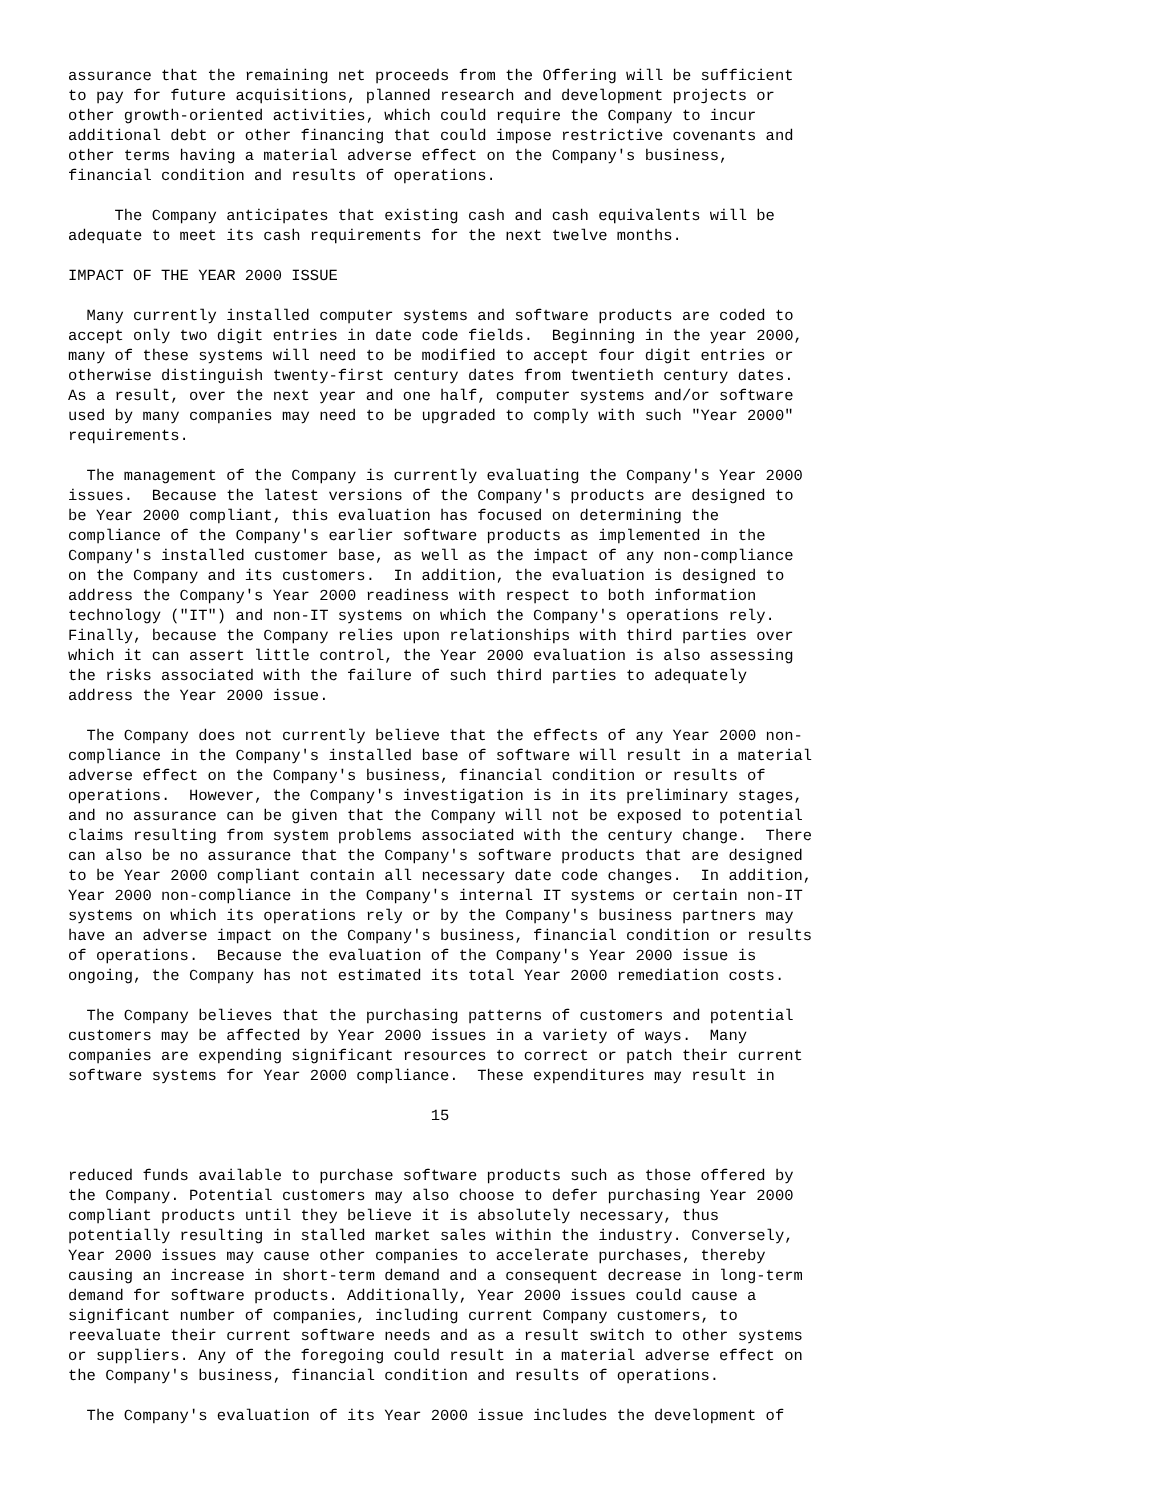assurance that the remaining net proceeds from the Offering will be sufficient
to pay for future acquisitions, planned research and development projects or
other growth-oriented activities, which could require the Company to incur
additional debt or other financing that could impose restrictive covenants and
other terms having a material adverse effect on the Company's business,
financial condition and results of operations.

     The Company anticipates that existing cash and cash equivalents will be
adequate to meet its cash requirements for the next twelve months.

IMPACT OF THE YEAR 2000 ISSUE

  Many currently installed computer systems and software products are coded to
accept only two digit entries in date code fields.  Beginning in the year 2000,
many of these systems will need to be modified to accept four digit entries or
otherwise distinguish twenty-first century dates from twentieth century dates.
As a result, over the next year and one half, computer systems and/or software
used by many companies may need to be upgraded to comply with such "Year 2000"
requirements.

  The management of the Company is currently evaluating the Company's Year 2000
issues.  Because the latest versions of the Company's products are designed to
be Year 2000 compliant, this evaluation has focused on determining the
compliance of the Company's earlier software products as implemented in the
Company's installed customer base, as well as the impact of any non-compliance
on the Company and its customers.  In addition, the evaluation is designed to
address the Company's Year 2000 readiness with respect to both information
technology ("IT") and non-IT systems on which the Company's operations rely.
Finally, because the Company relies upon relationships with third parties over
which it can assert little control, the Year 2000 evaluation is also assessing
the risks associated with the failure of such third parties to adequately
address the Year 2000 issue.

  The Company does not currently believe that the effects of any Year 2000 non-
compliance in the Company's installed base of software will result in a material
adverse effect on the Company's business, financial condition or results of
operations.  However, the Company's investigation is in its preliminary stages,
and no assurance can be given that the Company will not be exposed to potential
claims resulting from system problems associated with the century change.  There
can also be no assurance that the Company's software products that are designed
to be Year 2000 compliant contain all necessary date code changes.  In addition,
Year 2000 non-compliance in the Company's internal IT systems or certain non-IT
systems on which its operations rely or by the Company's business partners may
have an adverse impact on the Company's business, financial condition or results
of operations.  Because the evaluation of the Company's Year 2000 issue is
ongoing, the Company has not estimated its total Year 2000 remediation costs.

  The Company believes that the purchasing patterns of customers and potential
customers may be affected by Year 2000 issues in a variety of ways.  Many
companies are expending significant resources to correct or patch their current
software systems for Year 2000 compliance.  These expenditures may result in

                                       15


reduced funds available to purchase software products such as those offered by
the Company. Potential customers may also choose to defer purchasing Year 2000
compliant products until they believe it is absolutely necessary, thus
potentially resulting in stalled market sales within the industry. Conversely,
Year 2000 issues may cause other companies to accelerate purchases, thereby
causing an increase in short-term demand and a consequent decrease in long-term
demand for software products. Additionally, Year 2000 issues could cause a
significant number of companies, including current Company customers, to
reevaluate their current software needs and as a result switch to other systems
or suppliers. Any of the foregoing could result in a material adverse effect on
the Company's business, financial condition and results of operations.

  The Company's evaluation of its Year 2000 issue includes the development of